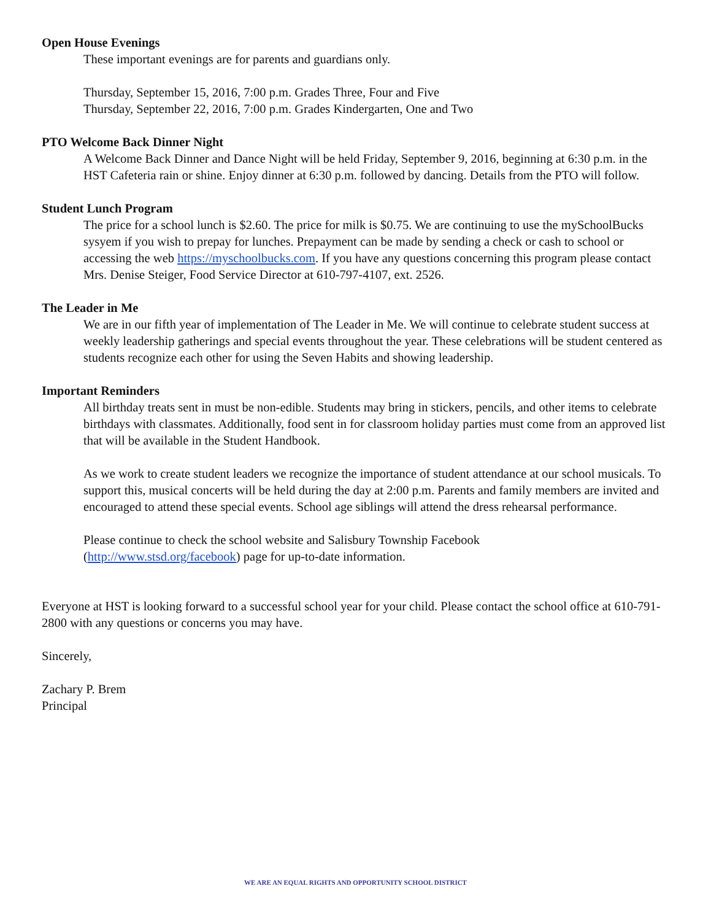Open House Evenings
These important evenings are for parents and guardians only.
Thursday, September 15, 2016, 7:00 p.m. Grades Three, Four and Five
Thursday, September 22, 2016, 7:00 p.m. Grades Kindergarten, One and Two
PTO Welcome Back Dinner Night
A Welcome Back Dinner and Dance Night will be held Friday, September 9, 2016, beginning at 6:30 p.m. in the HST Cafeteria rain or shine. Enjoy dinner at 6:30 p.m. followed by dancing. Details from the PTO will follow.
Student Lunch Program
The price for a school lunch is $2.60. The price for milk is $0.75. We are continuing to use the mySchoolBucks sysyem if you wish to prepay for lunches. Prepayment can be made by sending a check or cash to school or accessing the web https://myschoolbucks.com. If you have any questions concerning this program please contact Mrs. Denise Steiger, Food Service Director at 610-797-4107, ext. 2526.
The Leader in Me
We are in our fifth year of implementation of The Leader in Me. We will continue to celebrate student success at weekly leadership gatherings and special events throughout the year. These celebrations will be student centered as students recognize each other for using the Seven Habits and showing leadership.
Important Reminders
All birthday treats sent in must be non-edible. Students may bring in stickers, pencils, and other items to celebrate birthdays with classmates. Additionally, food sent in for classroom holiday parties must come from an approved list that will be available in the Student Handbook.
As we work to create student leaders we recognize the importance of student attendance at our school musicals. To support this, musical concerts will be held during the day at 2:00 p.m. Parents and family members are invited and encouraged to attend these special events. School age siblings will attend the dress rehearsal performance.
Please continue to check the school website and Salisbury Township Facebook
(http://www.stsd.org/facebook) page for up-to-date information.
Everyone at HST is looking forward to a successful school year for your child. Please contact the school office at 610-791-2800 with any questions or concerns you may have.
Sincerely,
Zachary P. Brem
Principal
WE ARE AN EQUAL RIGHTS AND OPPORTUNITY SCHOOL DISTRICT